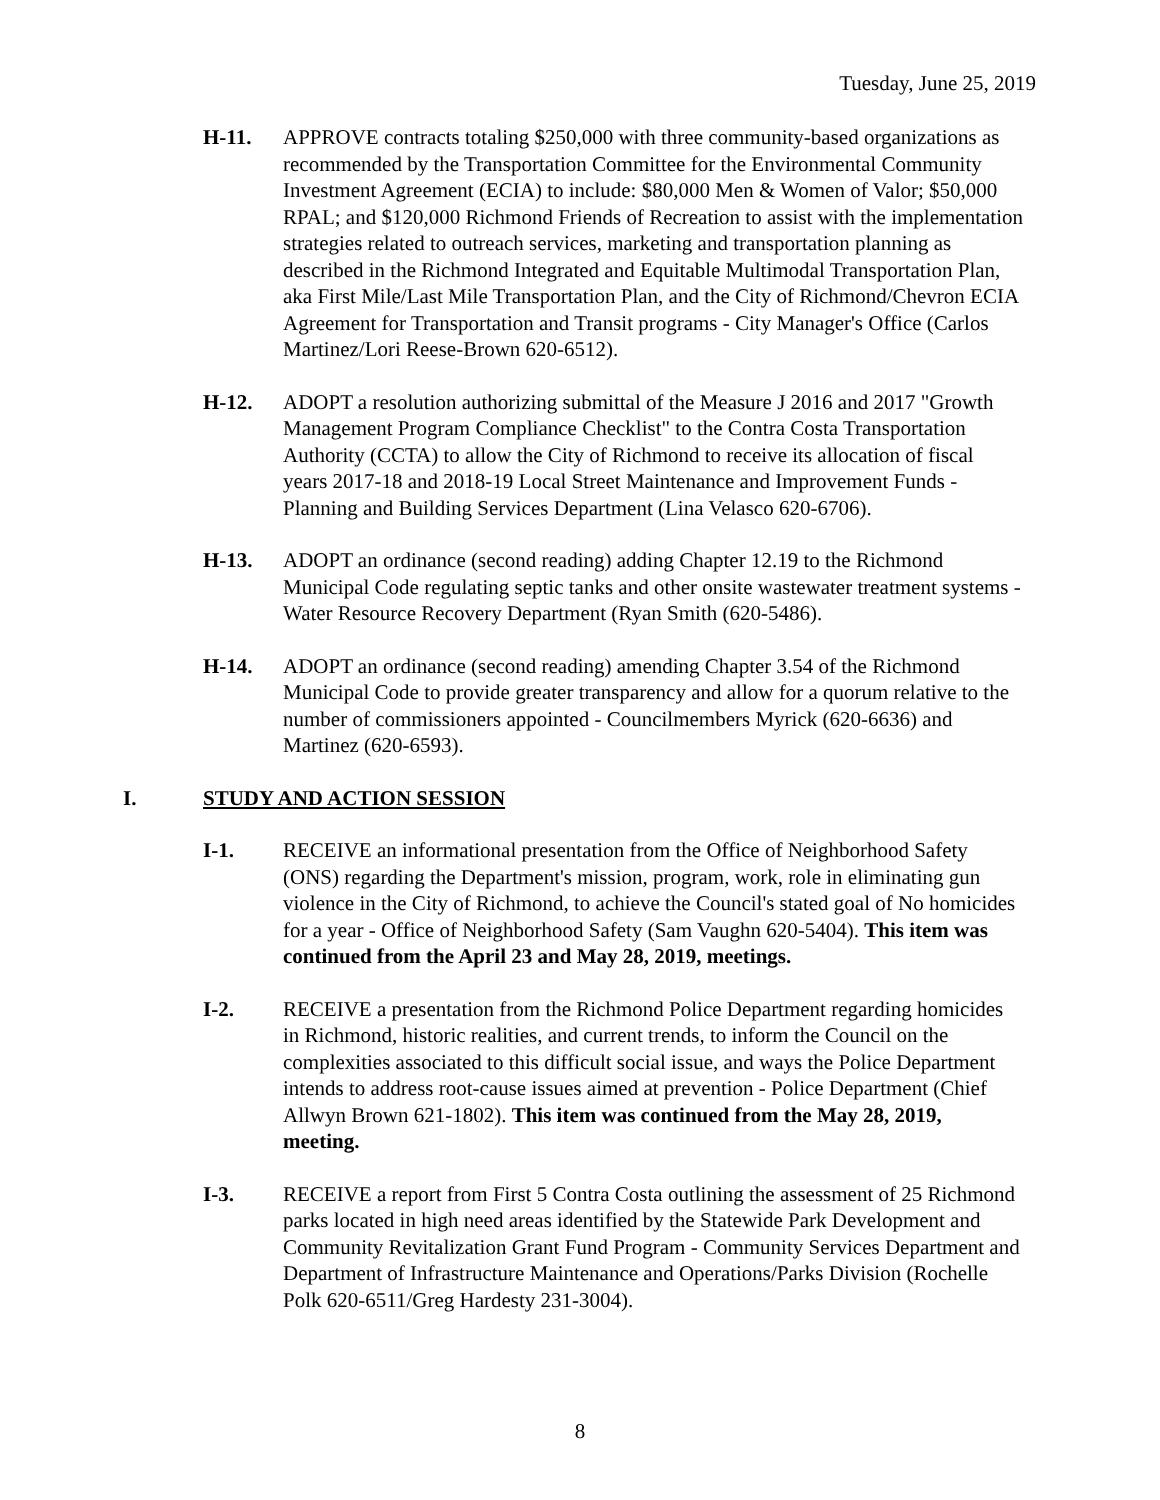Tuesday, June 25, 2019
H-11. APPROVE contracts totaling $250,000 with three community-based organizations as recommended by the Transportation Committee for the Environmental Community Investment Agreement (ECIA) to include: $80,000 Men & Women of Valor; $50,000 RPAL; and $120,000 Richmond Friends of Recreation to assist with the implementation strategies related to outreach services, marketing and transportation planning as described in the Richmond Integrated and Equitable Multimodal Transportation Plan, aka First Mile/Last Mile Transportation Plan, and the City of Richmond/Chevron ECIA Agreement for Transportation and Transit programs - City Manager's Office (Carlos Martinez/Lori Reese-Brown 620-6512).
H-12. ADOPT a resolution authorizing submittal of the Measure J 2016 and 2017 "Growth Management Program Compliance Checklist" to the Contra Costa Transportation Authority (CCTA) to allow the City of Richmond to receive its allocation of fiscal years 2017-18 and 2018-19 Local Street Maintenance and Improvement Funds - Planning and Building Services Department (Lina Velasco 620-6706).
H-13. ADOPT an ordinance (second reading) adding Chapter 12.19 to the Richmond Municipal Code regulating septic tanks and other onsite wastewater treatment systems - Water Resource Recovery Department (Ryan Smith (620-5486).
H-14. ADOPT an ordinance (second reading) amending Chapter 3.54 of the Richmond Municipal Code to provide greater transparency and allow for a quorum relative to the number of commissioners appointed - Councilmembers Myrick (620-6636) and Martinez (620-6593).
I. STUDY AND ACTION SESSION
I-1. RECEIVE an informational presentation from the Office of Neighborhood Safety (ONS) regarding the Department's mission, program, work, role in eliminating gun violence in the City of Richmond, to achieve the Council's stated goal of No homicides for a year - Office of Neighborhood Safety (Sam Vaughn 620-5404). This item was continued from the April 23 and May 28, 2019, meetings.
I-2. RECEIVE a presentation from the Richmond Police Department regarding homicides in Richmond, historic realities, and current trends, to inform the Council on the complexities associated to this difficult social issue, and ways the Police Department intends to address root-cause issues aimed at prevention - Police Department (Chief Allwyn Brown 621-1802). This item was continued from the May 28, 2019, meeting.
I-3. RECEIVE a report from First 5 Contra Costa outlining the assessment of 25 Richmond parks located in high need areas identified by the Statewide Park Development and Community Revitalization Grant Fund Program - Community Services Department and Department of Infrastructure Maintenance and Operations/Parks Division (Rochelle Polk 620-6511/Greg Hardesty 231-3004).
8